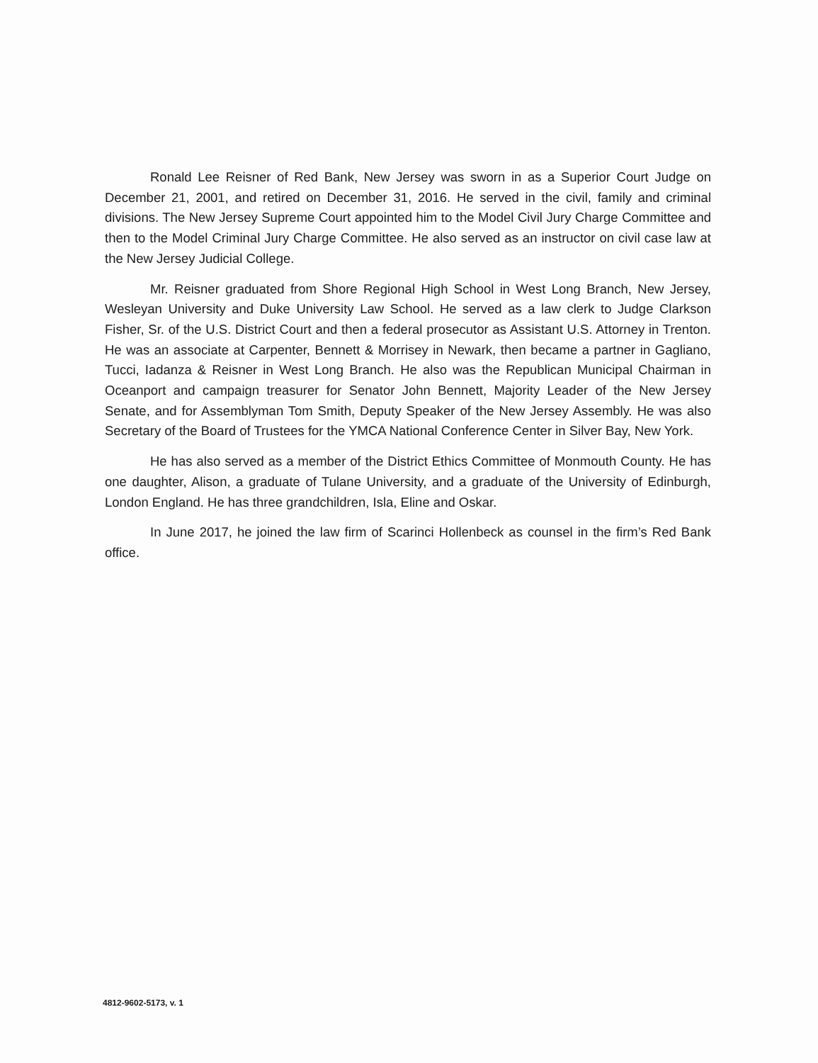Ronald Lee Reisner of Red Bank, New Jersey was sworn in as a Superior Court Judge on December 21, 2001, and retired on December 31, 2016. He served in the civil, family and criminal divisions. The New Jersey Supreme Court appointed him to the Model Civil Jury Charge Committee and then to the Model Criminal Jury Charge Committee. He also served as an instructor on civil case law at the New Jersey Judicial College.
Mr. Reisner graduated from Shore Regional High School in West Long Branch, New Jersey, Wesleyan University and Duke University Law School. He served as a law clerk to Judge Clarkson Fisher, Sr. of the U.S. District Court and then a federal prosecutor as Assistant U.S. Attorney in Trenton. He was an associate at Carpenter, Bennett & Morrisey in Newark, then became a partner in Gagliano, Tucci, Iadanza & Reisner in West Long Branch. He also was the Republican Municipal Chairman in Oceanport and campaign treasurer for Senator John Bennett, Majority Leader of the New Jersey Senate, and for Assemblyman Tom Smith, Deputy Speaker of the New Jersey Assembly. He was also Secretary of the Board of Trustees for the YMCA National Conference Center in Silver Bay, New York.
He has also served as a member of the District Ethics Committee of Monmouth County. He has one daughter, Alison, a graduate of Tulane University, and a graduate of the University of Edinburgh, London England. He has three grandchildren, Isla, Eline and Oskar.
In June 2017, he joined the law firm of Scarinci Hollenbeck as counsel in the firm’s Red Bank office.
4812-9602-5173, v. 1